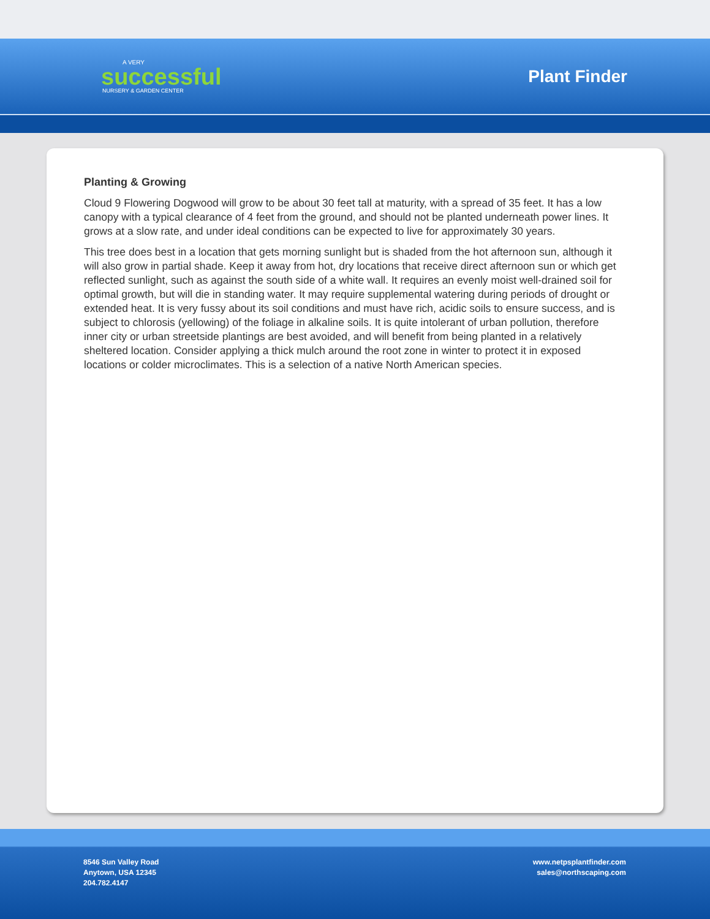A VERY
successful
NURSERY & GARDEN CENTER
Plant Finder
Planting & Growing
Cloud 9 Flowering Dogwood will grow to be about 30 feet tall at maturity, with a spread of 35 feet. It has a low canopy with a typical clearance of 4 feet from the ground, and should not be planted underneath power lines. It grows at a slow rate, and under ideal conditions can be expected to live for approximately 30 years.
This tree does best in a location that gets morning sunlight but is shaded from the hot afternoon sun, although it will also grow in partial shade. Keep it away from hot, dry locations that receive direct afternoon sun or which get reflected sunlight, such as against the south side of a white wall. It requires an evenly moist well-drained soil for optimal growth, but will die in standing water. It may require supplemental watering during periods of drought or extended heat. It is very fussy about its soil conditions and must have rich, acidic soils to ensure success, and is subject to chlorosis (yellowing) of the foliage in alkaline soils. It is quite intolerant of urban pollution, therefore inner city or urban streetside plantings are best avoided, and will benefit from being planted in a relatively sheltered location. Consider applying a thick mulch around the root zone in winter to protect it in exposed locations or colder microclimates. This is a selection of a native North American species.
8546 Sun Valley Road
Anytown, USA 12345
204.782.4147
www.netpsplantfinder.com
sales@northscaping.com